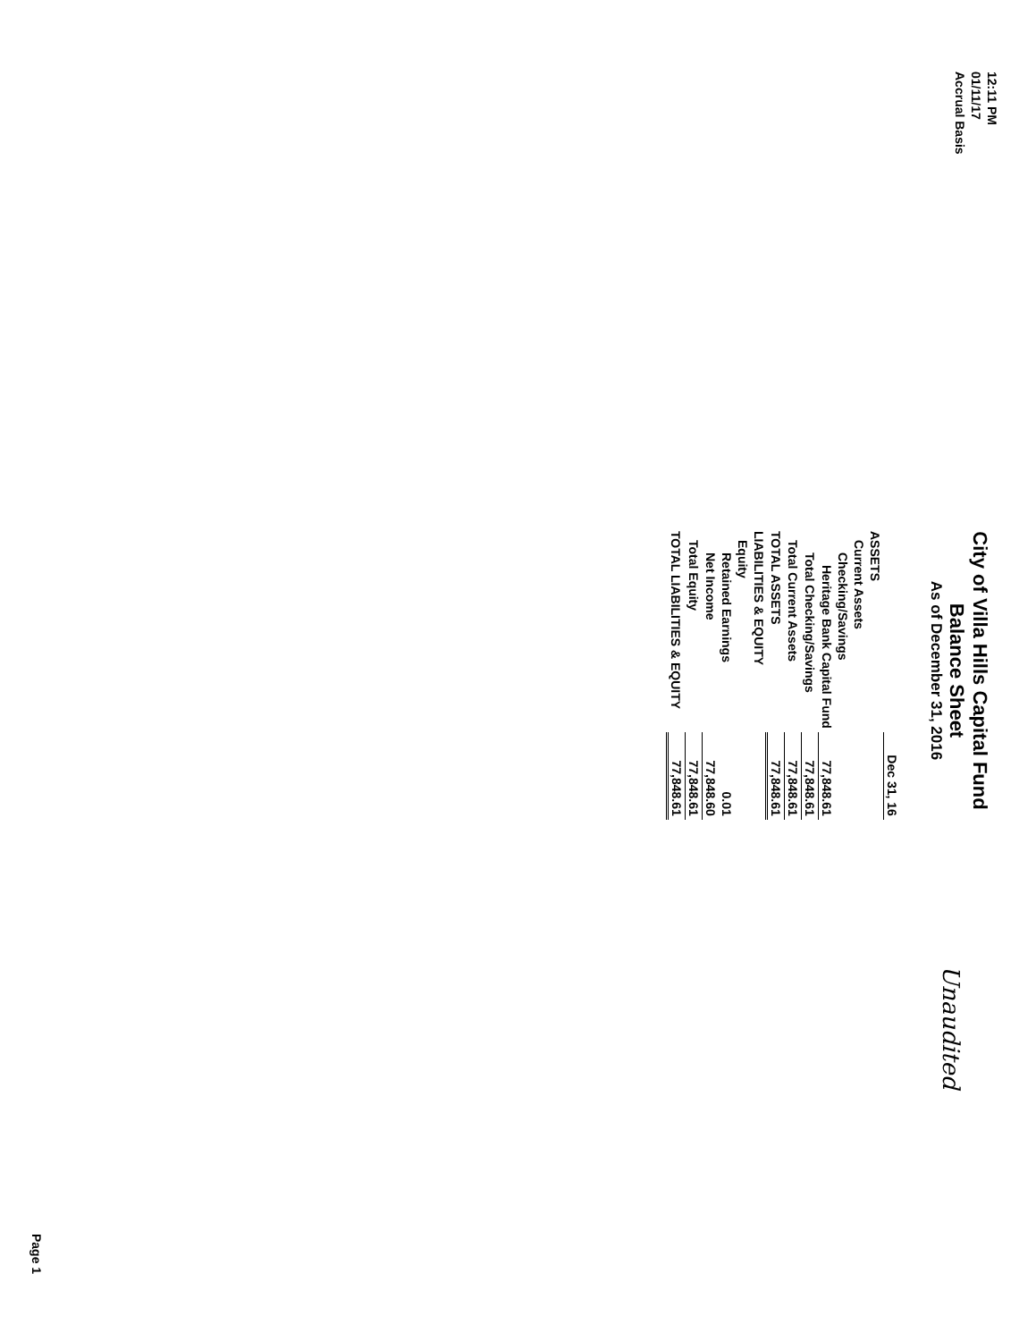12:11 PM
01/11/17
Accrual Basis
City of Villa Hills Capital Fund
Balance Sheet
As of December 31, 2016
Unaudited
| | Dec 31, 16 |
| ASSETS | |
| Current Assets | |
| Checking/Savings | |
| Heritage Bank Capital Fund | 77,848.61 |
| Total Checking/Savings | 77,848.61 |
| Total Current Assets | 77,848.61 |
| TOTAL ASSETS | 77,848.61 |
| LIABILITIES & EQUITY | |
| Equity | |
| Retained Earnings | 0.01 |
| Net Income | 77,848.60 |
| Total Equity | 77,848.61 |
| TOTAL LIABILITIES & EQUITY | 77,848.61 |
Page 1